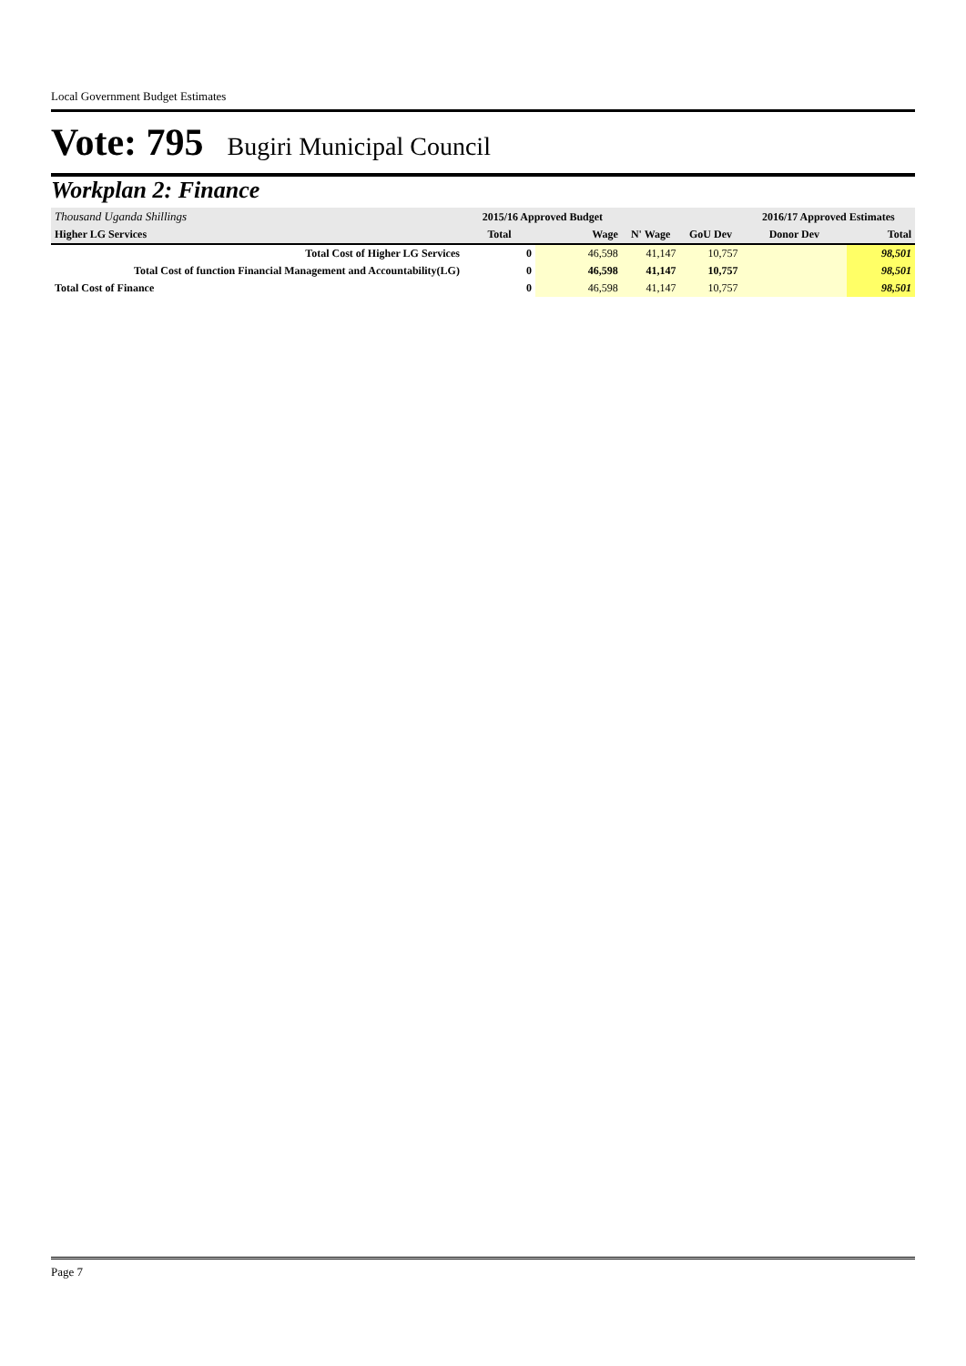Local Government Budget Estimates
Vote: 795 Bugiri Municipal Council
Workplan 2: Finance
| Thousand Uganda Shillings | 2015/16 Approved Budget | | | | 2016/17 Approved Estimates | |
| Higher LG Services | Total | Wage | N' Wage | GoU Dev | Donor Dev | Total |
| Total Cost of Higher LG Services | 0 | 46,598 | 41,147 | 10,757 | | 98,501 |
| Total Cost of function Financial Management and Accountability(LG) | 0 | 46,598 | 41,147 | 10,757 | | 98,501 |
| Total Cost of Finance | 0 | 46,598 | 41,147 | 10,757 | | 98,501 |
Page 7